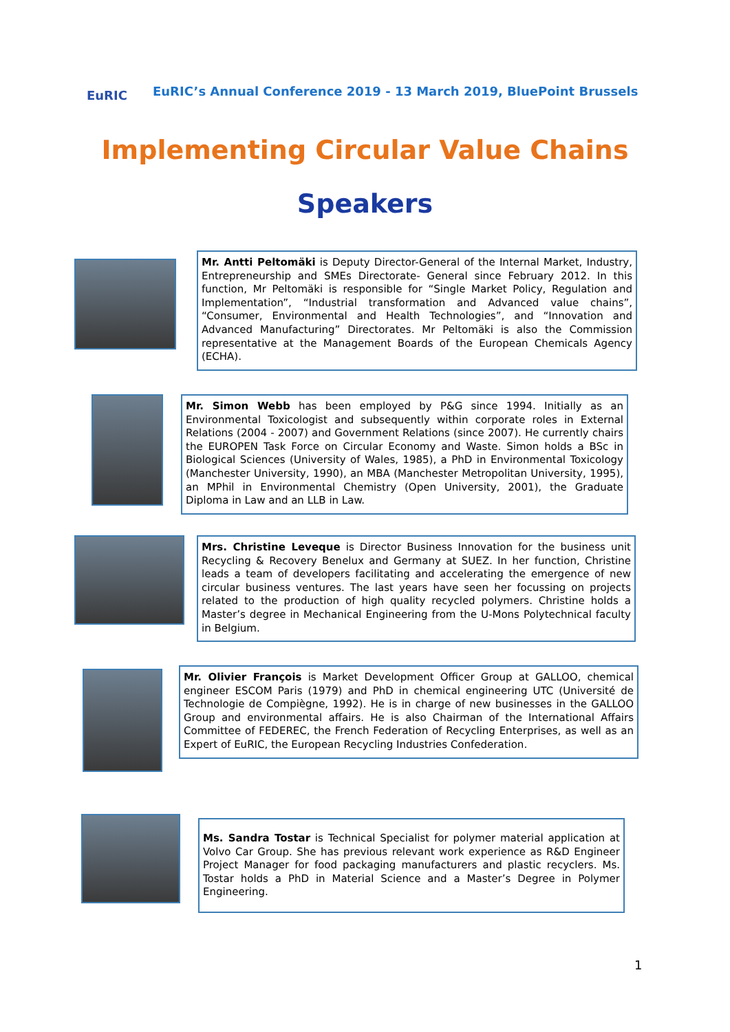EuRIC
EuRIC’s Annual Conference 2019 - 13 March 2019, BluePoint Brussels
Implementing Circular Value Chains
Speakers
Mr. Antti Peltomäki is Deputy Director-General of the Internal Market, Industry, Entrepreneurship and SMEs Directorate- General since February 2012. In this function, Mr Peltomäki is responsible for “Single Market Policy, Regulation and Implementation”, “Industrial transformation and Advanced value chains”, “Consumer, Environmental and Health Technologies”, and “Innovation and Advanced Manufacturing” Directorates. Mr Peltomäki is also the Commission representative at the Management Boards of the European Chemicals Agency (ECHA).
Mr. Simon Webb has been employed by P&G since 1994. Initially as an Environmental Toxicologist and subsequently within corporate roles in External Relations (2004 - 2007) and Government Relations (since 2007). He currently chairs the EUROPEN Task Force on Circular Economy and Waste. Simon holds a BSc in Biological Sciences (University of Wales, 1985), a PhD in Environmental Toxicology (Manchester University, 1990), an MBA (Manchester Metropolitan University, 1995), an MPhil in Environmental Chemistry (Open University, 2001), the Graduate Diploma in Law and an LLB in Law.
Mrs. Christine Leveque is Director Business Innovation for the business unit Recycling & Recovery Benelux and Germany at SUEZ. In her function, Christine leads a team of developers facilitating and accelerating the emergence of new circular business ventures. The last years have seen her focussing on projects related to the production of high quality recycled polymers. Christine holds a Master’s degree in Mechanical Engineering from the U-Mons Polytechnical faculty in Belgium.
Mr. Olivier François is Market Development Officer Group at GALLOO, chemical engineer ESCOM Paris (1979) and PhD in chemical engineering UTC (Université de Technologie de Compiègne, 1992). He is in charge of new businesses in the GALLOO Group and environmental affairs. He is also Chairman of the International Affairs Committee of FEDEREC, the French Federation of Recycling Enterprises, as well as an Expert of EuRIC, the European Recycling Industries Confederation.
Ms. Sandra Tostar is Technical Specialist for polymer material application at Volvo Car Group. She has previous relevant work experience as R&D Engineer Project Manager for food packaging manufacturers and plastic recyclers. Ms. Tostar holds a PhD in Material Science and a Master’s Degree in Polymer Engineering.
1